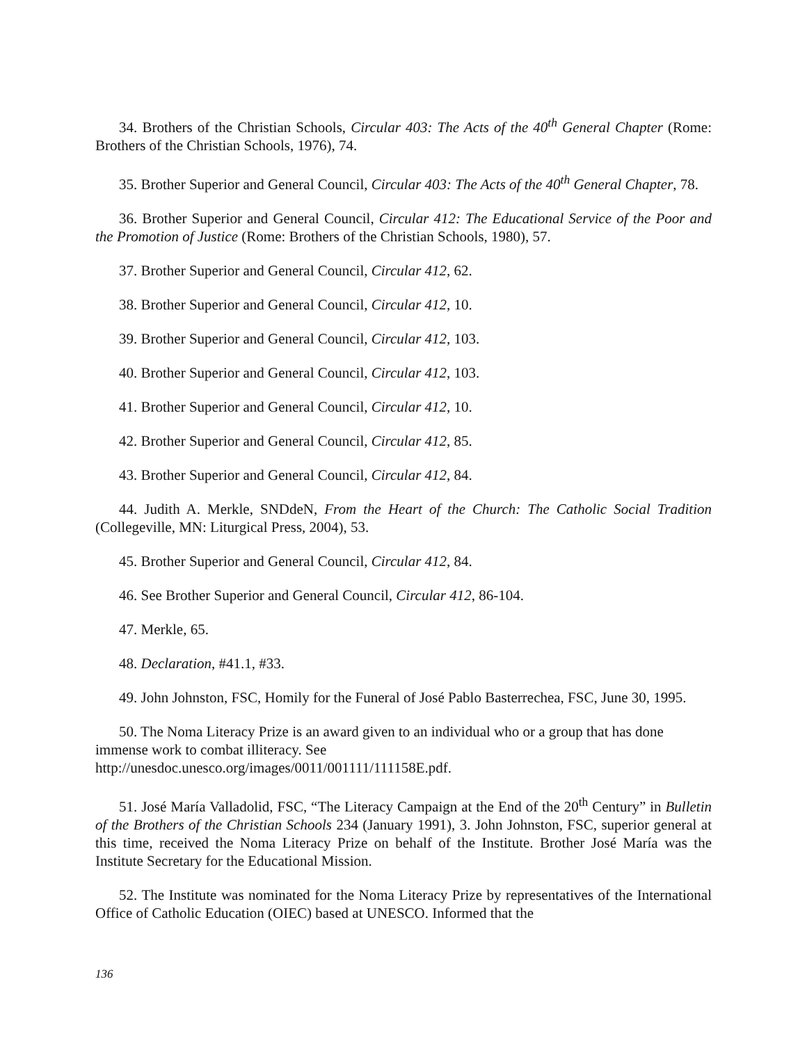34. Brothers of the Christian Schools, Circular 403: The Acts of the 40<sup>th</sup> General Chapter (Rome: Brothers of the Christian Schools, 1976), 74.
35. Brother Superior and General Council, Circular 403: The Acts of the 40<sup>th</sup> General Chapter, 78.
36. Brother Superior and General Council, Circular 412: The Educational Service of the Poor and the Promotion of Justice (Rome: Brothers of the Christian Schools, 1980), 57.
37. Brother Superior and General Council, Circular 412, 62.
38. Brother Superior and General Council, Circular 412, 10.
39. Brother Superior and General Council, Circular 412, 103.
40. Brother Superior and General Council, Circular 412, 103.
41. Brother Superior and General Council, Circular 412, 10.
42. Brother Superior and General Council, Circular 412, 85.
43. Brother Superior and General Council, Circular 412, 84.
44. Judith A. Merkle, SNDdeN, From the Heart of the Church: The Catholic Social Tradition (Collegeville, MN: Liturgical Press, 2004), 53.
45. Brother Superior and General Council, Circular 412, 84.
46. See Brother Superior and General Council, Circular 412, 86-104.
47. Merkle, 65.
48. Declaration, #41.1, #33.
49. John Johnston, FSC, Homily for the Funeral of José Pablo Basterrechea, FSC, June 30, 1995.
50. The Noma Literacy Prize is an award given to an individual who or a group that has done immense work to combat illiteracy. See
http://unesdoc.unesco.org/images/0011/001111/111158E.pdf.
51. José María Valladolid, FSC, “The Literacy Campaign at the End of the 20<sup>th</sup> Century” in Bulletin of the Brothers of the Christian Schools 234 (January 1991), 3. John Johnston, FSC, superior general at this time, received the Noma Literacy Prize on behalf of the Institute. Brother José María was the Institute Secretary for the Educational Mission.
52. The Institute was nominated for the Noma Literacy Prize by representatives of the International Office of Catholic Education (OIEC) based at UNESCO. Informed that the
136